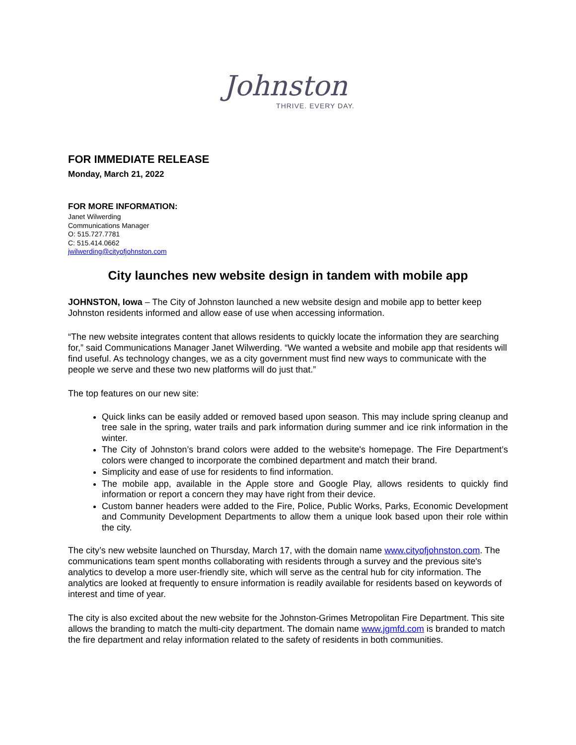Johnston
THRIVE. EVERY DAY.
FOR IMMEDIATE RELEASE
Monday, March 21, 2022
FOR MORE INFORMATION:
Janet Wilwerding
Communications Manager
O: 515.727.7781
C: 515.414.0662
jwilwerding@cityofjohnston.com
City launches new website design in tandem with mobile app
JOHNSTON, Iowa – The City of Johnston launched a new website design and mobile app to better keep Johnston residents informed and allow ease of use when accessing information.
“The new website integrates content that allows residents to quickly locate the information they are searching for,” said Communications Manager Janet Wilwerding. “We wanted a website and mobile app that residents will find useful. As technology changes, we as a city government must find new ways to communicate with the people we serve and these two new platforms will do just that.”
The top features on our new site:
Quick links can be easily added or removed based upon season. This may include spring cleanup and tree sale in the spring, water trails and park information during summer and ice rink information in the winter.
The City of Johnston’s brand colors were added to the website's homepage. The Fire Department’s colors were changed to incorporate the combined department and match their brand.
Simplicity and ease of use for residents to find information.
The mobile app, available in the Apple store and Google Play, allows residents to quickly find information or report a concern they may have right from their device.
Custom banner headers were added to the Fire, Police, Public Works, Parks, Economic Development and Community Development Departments to allow them a unique look based upon their role within the city.
The city’s new website launched on Thursday, March 17, with the domain name www.cityofjohnston.com. The communications team spent months collaborating with residents through a survey and the previous site's analytics to develop a more user-friendly site, which will serve as the central hub for city information. The analytics are looked at frequently to ensure information is readily available for residents based on keywords of interest and time of year.
The city is also excited about the new website for the Johnston-Grimes Metropolitan Fire Department. This site allows the branding to match the multi-city department. The domain name www.jgmfd.com is branded to match the fire department and relay information related to the safety of residents in both communities.